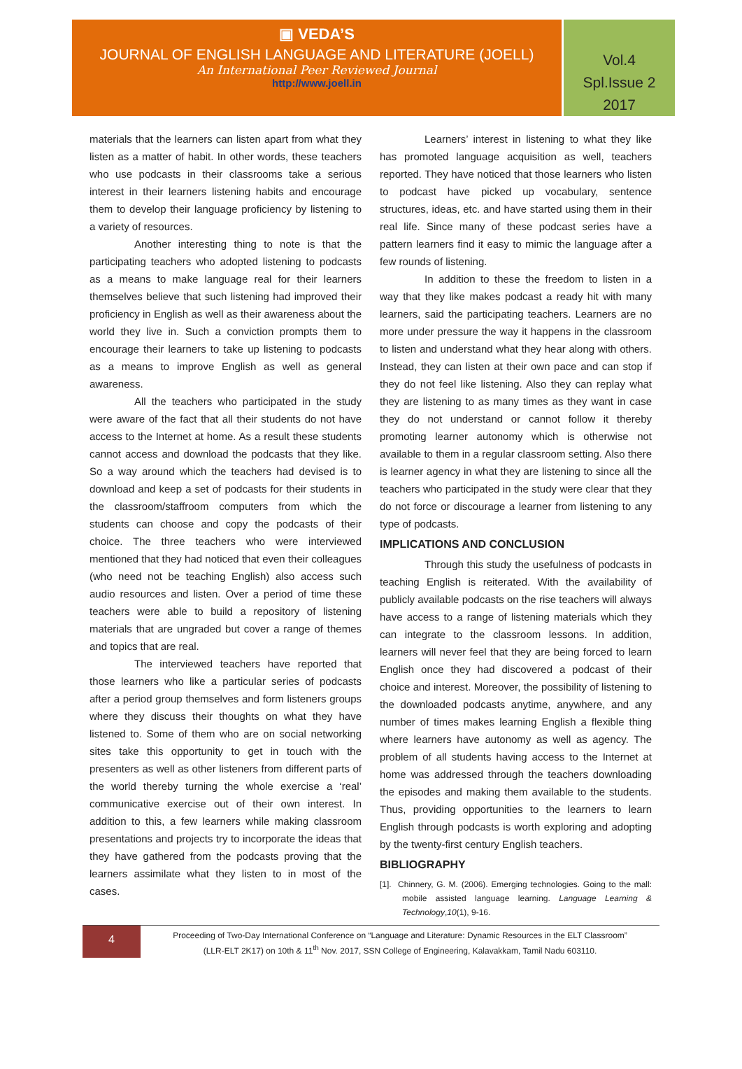▣ VEDA’S
JOURNAL OF ENGLISH LANGUAGE AND LITERATURE (JOELL)
An International Peer Reviewed Journal
http://www.joell.in
Vol.4
Spl.Issue 2
2017
materials that the learners can listen apart from what they listen as a matter of habit. In other words, these teachers who use podcasts in their classrooms take a serious interest in their learners listening habits and encourage them to develop their language proficiency by listening to a variety of resources.
Another interesting thing to note is that the participating teachers who adopted listening to podcasts as a means to make language real for their learners themselves believe that such listening had improved their proficiency in English as well as their awareness about the world they live in. Such a conviction prompts them to encourage their learners to take up listening to podcasts as a means to improve English as well as general awareness.
All the teachers who participated in the study were aware of the fact that all their students do not have access to the Internet at home. As a result these students cannot access and download the podcasts that they like. So a way around which the teachers had devised is to download and keep a set of podcasts for their students in the classroom/staffroom computers from which the students can choose and copy the podcasts of their choice. The three teachers who were interviewed mentioned that they had noticed that even their colleagues (who need not be teaching English) also access such audio resources and listen. Over a period of time these teachers were able to build a repository of listening materials that are ungraded but cover a range of themes and topics that are real.
The interviewed teachers have reported that those learners who like a particular series of podcasts after a period group themselves and form listeners groups where they discuss their thoughts on what they have listened to. Some of them who are on social networking sites take this opportunity to get in touch with the presenters as well as other listeners from different parts of the world thereby turning the whole exercise a ‘real’ communicative exercise out of their own interest. In addition to this, a few learners while making classroom presentations and projects try to incorporate the ideas that they have gathered from the podcasts proving that the learners assimilate what they listen to in most of the cases.
Learners’ interest in listening to what they like has promoted language acquisition as well, teachers reported. They have noticed that those learners who listen to podcast have picked up vocabulary, sentence structures, ideas, etc. and have started using them in their real life. Since many of these podcast series have a pattern learners find it easy to mimic the language after a few rounds of listening.
In addition to these the freedom to listen in a way that they like makes podcast a ready hit with many learners, said the participating teachers. Learners are no more under pressure the way it happens in the classroom to listen and understand what they hear along with others. Instead, they can listen at their own pace and can stop if they do not feel like listening. Also they can replay what they are listening to as many times as they want in case they do not understand or cannot follow it thereby promoting learner autonomy which is otherwise not available to them in a regular classroom setting. Also there is learner agency in what they are listening to since all the teachers who participated in the study were clear that they do not force or discourage a learner from listening to any type of podcasts.
IMPLICATIONS AND CONCLUSION
Through this study the usefulness of podcasts in teaching English is reiterated. With the availability of publicly available podcasts on the rise teachers will always have access to a range of listening materials which they can integrate to the classroom lessons. In addition, learners will never feel that they are being forced to learn English once they had discovered a podcast of their choice and interest. Moreover, the possibility of listening to the downloaded podcasts anytime, anywhere, and any number of times makes learning English a flexible thing where learners have autonomy as well as agency. The problem of all students having access to the Internet at home was addressed through the teachers downloading the episodes and making them available to the students. Thus, providing opportunities to the learners to learn English through podcasts is worth exploring and adopting by the twenty-first century English teachers.
BIBLIOGRAPHY
[1]. Chinnery, G. M. (2006). Emerging technologies. Going to the mall: mobile assisted language learning. Language Learning & Technology,10(1), 9-16.
4
Proceeding of Two-Day International Conference on “Language and Literature: Dynamic Resources in the ELT Classroom”
(LLR-ELT 2K17) on 10th & 11<sup>th</sup> Nov. 2017, SSN College of Engineering, Kalavakkam, Tamil Nadu 603110.